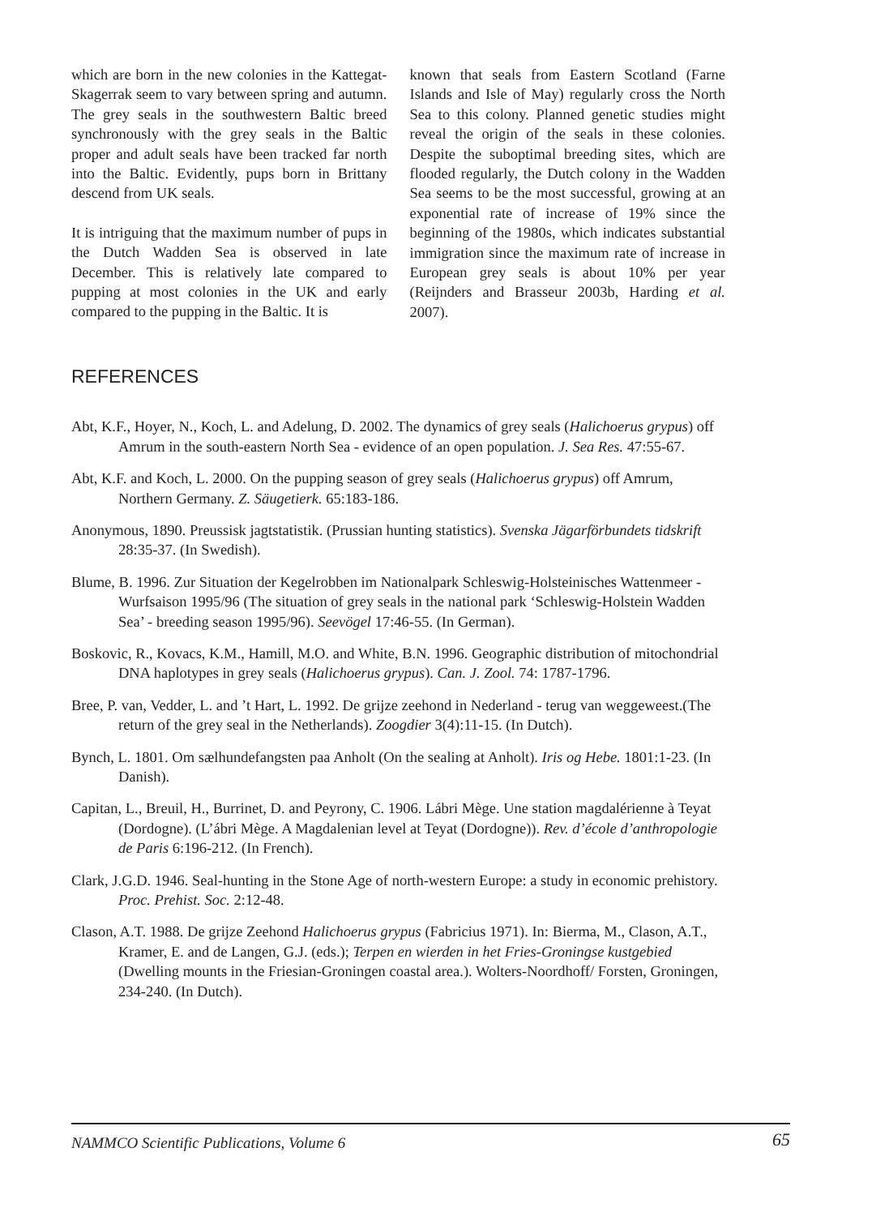which are born in the new colonies in the Kattegat-Skagerrak seem to vary between spring and autumn. The grey seals in the southwestern Baltic breed synchronously with the grey seals in the Baltic proper and adult seals have been tracked far north into the Baltic. Evidently, pups born in Brittany descend from UK seals.
It is intriguing that the maximum number of pups in the Dutch Wadden Sea is observed in late December. This is relatively late compared to pupping at most colonies in the UK and early compared to the pupping in the Baltic. It is
known that seals from Eastern Scotland (Farne Islands and Isle of May) regularly cross the North Sea to this colony. Planned genetic studies might reveal the origin of the seals in these colonies. Despite the suboptimal breeding sites, which are flooded regularly, the Dutch colony in the Wadden Sea seems to be the most successful, growing at an exponential rate of increase of 19% since the beginning of the 1980s, which indicates substantial immigration since the maximum rate of increase in European grey seals is about 10% per year (Reijnders and Brasseur 2003b, Harding et al. 2007).
REFERENCES
Abt, K.F., Hoyer, N., Koch, L. and Adelung, D. 2002. The dynamics of grey seals (Halichoerus grypus) off Amrum in the south-eastern North Sea - evidence of an open population. J. Sea Res. 47:55-67.
Abt, K.F. and Koch, L. 2000. On the pupping season of grey seals (Halichoerus grypus) off Amrum, Northern Germany. Z. Säugetierk. 65:183-186.
Anonymous, 1890. Preussisk jagtstatistik. (Prussian hunting statistics). Svenska Jägarförbundets tidskrift 28:35-37. (In Swedish).
Blume, B. 1996. Zur Situation der Kegelrobben im Nationalpark Schleswig-Holsteinisches Wattenmeer - Wurfsaison 1995/96 (The situation of grey seals in the national park ‘Schleswig-Holstein Wadden Sea’ - breeding season 1995/96). Seevögel 17:46-55. (In German).
Boskovic, R., Kovacs, K.M., Hamill, M.O. and White, B.N. 1996. Geographic distribution of mitochondrial DNA haplotypes in grey seals (Halichoerus grypus). Can. J. Zool. 74: 1787-1796.
Bree, P. van, Vedder, L. and ’t Hart, L. 1992. De grijze zeehond in Nederland - terug van weggeweest.(The return of the grey seal in the Netherlands). Zoogdier 3(4):11-15. (In Dutch).
Bynch, L. 1801. Om sælhundefangsten paa Anholt (On the sealing at Anholt). Iris og Hebe. 1801:1-23. (In Danish).
Capitan, L., Breuil, H., Burrinet, D. and Peyrony, C. 1906. Lábri Mège. Une station magdalérienne à Teyat (Dordogne). (L’ábri Mège. A Magdalenian level at Teyat (Dordogne)). Rev. d’école d’anthropologie de Paris 6:196-212. (In French).
Clark, J.G.D. 1946. Seal-hunting in the Stone Age of north-western Europe: a study in economic prehistory. Proc. Prehist. Soc. 2:12-48.
Clason, A.T. 1988. De grijze Zeehond Halichoerus grypus (Fabricius 1971). In: Bierma, M., Clason, A.T., Kramer, E. and de Langen, G.J. (eds.); Terpen en wierden in het Fries-Groningse kustgebied (Dwelling mounts in the Friesian-Groningen coastal area.). Wolters-Noordhoff/ Forsten, Groningen, 234-240. (In Dutch).
NAMMCO Scientific Publications, Volume 6 65